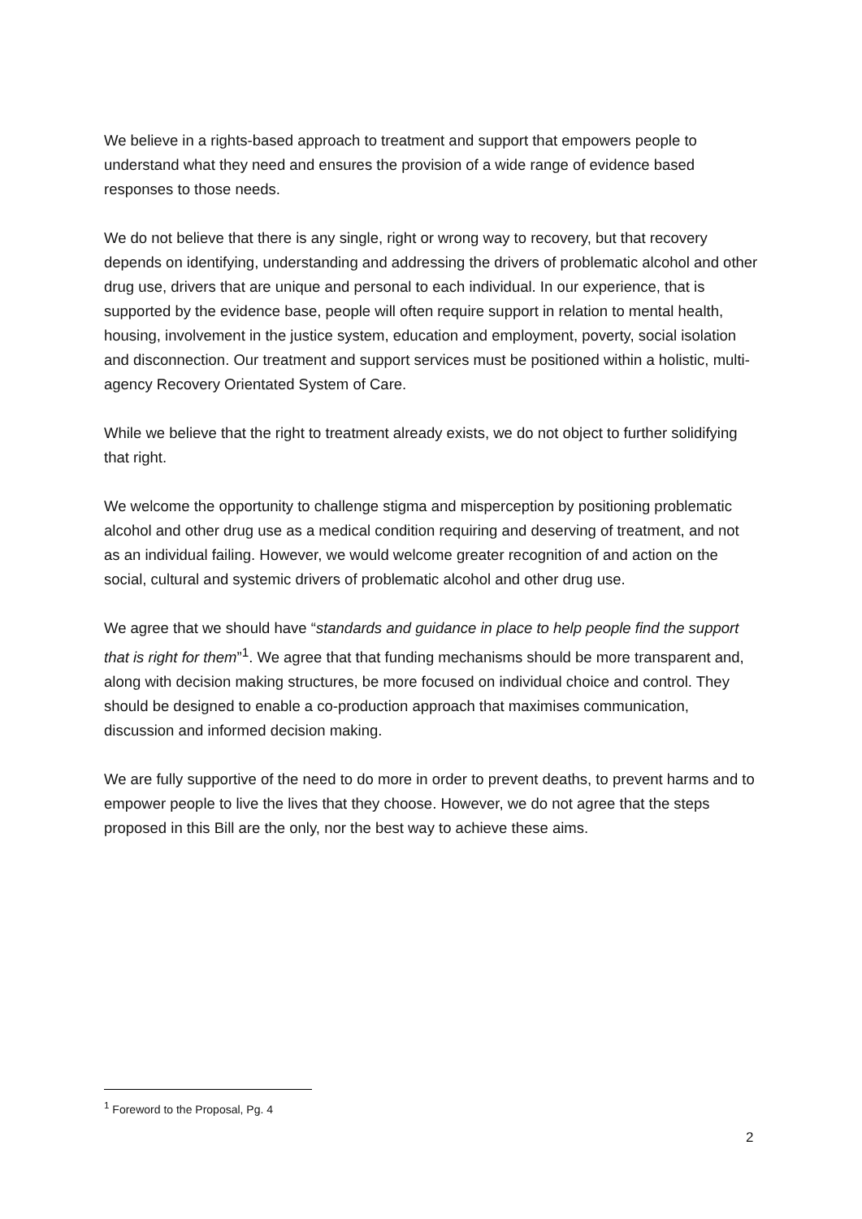We believe in a rights-based approach to treatment and support that empowers people to understand what they need and ensures the provision of a wide range of evidence based responses to those needs.
We do not believe that there is any single, right or wrong way to recovery, but that recovery depends on identifying, understanding and addressing the drivers of problematic alcohol and other drug use, drivers that are unique and personal to each individual. In our experience, that is supported by the evidence base, people will often require support in relation to mental health, housing, involvement in the justice system, education and employment, poverty, social isolation and disconnection. Our treatment and support services must be positioned within a holistic, multi-agency Recovery Orientated System of Care.
While we believe that the right to treatment already exists, we do not object to further solidifying that right.
We welcome the opportunity to challenge stigma and misperception by positioning problematic alcohol and other drug use as a medical condition requiring and deserving of treatment, and not as an individual failing. However, we would welcome greater recognition of and action on the social, cultural and systemic drivers of problematic alcohol and other drug use.
We agree that we should have “standards and guidance in place to help people find the support that is right for them”<sup>1</sup>. We agree that that funding mechanisms should be more transparent and, along with decision making structures, be more focused on individual choice and control. They should be designed to enable a co-production approach that maximises communication, discussion and informed decision making.
We are fully supportive of the need to do more in order to prevent deaths, to prevent harms and to empower people to live the lives that they choose. However, we do not agree that the steps proposed in this Bill are the only, nor the best way to achieve these aims.
<sup>1</sup> Foreword to the Proposal, Pg. 4
2